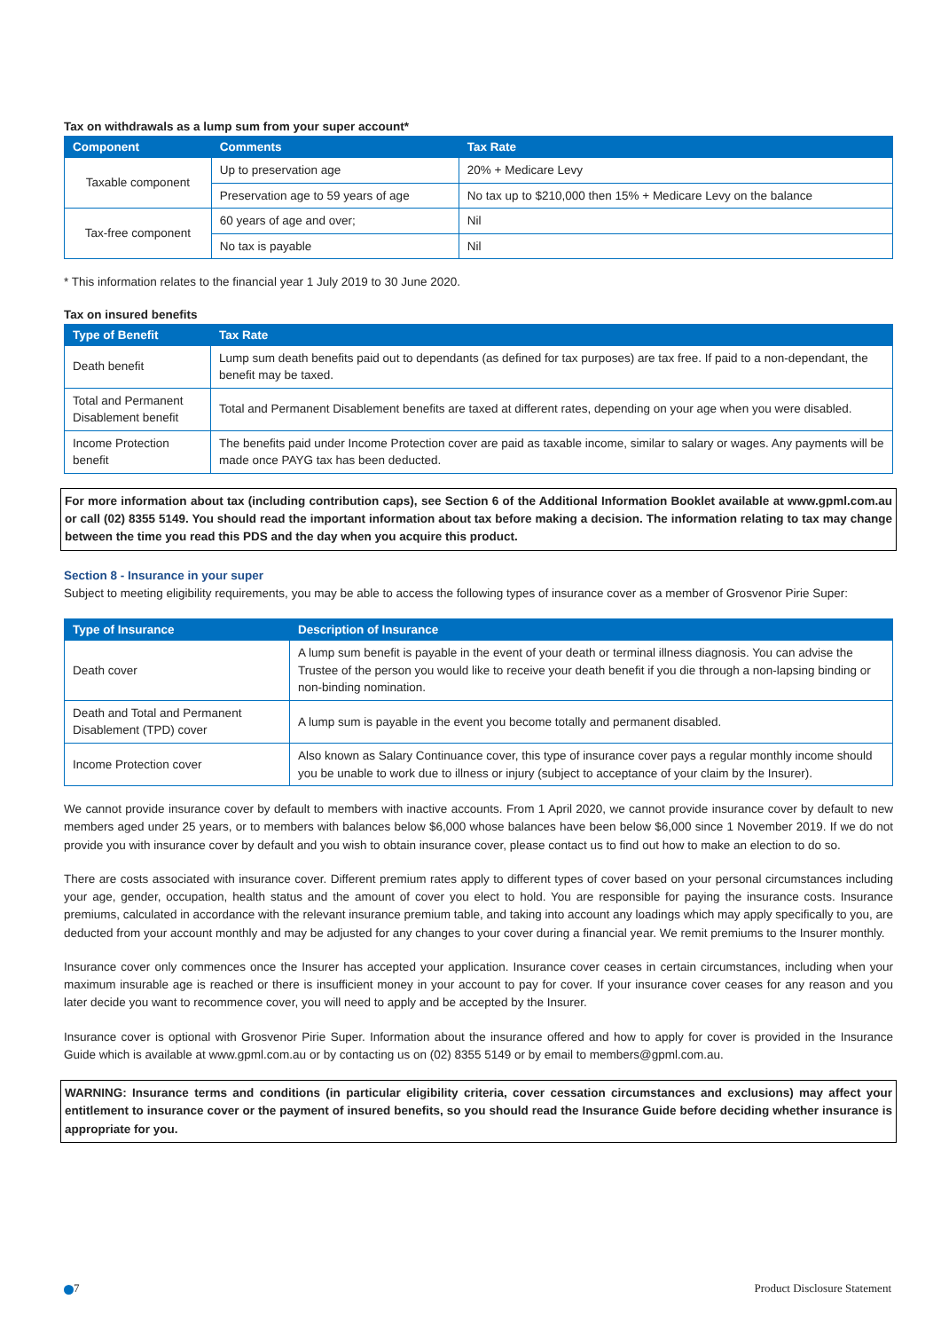Tax on withdrawals as a lump sum from your super account*
| Component | Comments | Tax Rate |
| --- | --- | --- |
| Taxable component | Up to preservation age | 20% + Medicare Levy |
| | Preservation age to 59 years of age | No tax up to $210,000 then 15% + Medicare Levy on the balance |
| Tax-free component | 60 years of age and over; | Nil |
| | No tax is payable | Nil |
* This information relates to the financial year 1 July 2019 to 30 June 2020.
Tax on insured benefits
| Type of Benefit | Tax Rate |
| --- | --- |
| Death benefit | Lump sum death benefits paid out to dependants (as defined for tax purposes) are tax free. If paid to a non-dependant, the benefit may be taxed. |
| Total and Permanent Disablement benefit | Total and Permanent Disablement benefits are taxed at different rates, depending on your age when you were disabled. |
| Income Protection benefit | The benefits paid under Income Protection cover are paid as taxable income, similar to salary or wages. Any payments will be made once PAYG tax has been deducted. |
For more information about tax (including contribution caps), see Section 6 of the Additional Information Booklet available at www.gpml.com.au or call (02) 8355 5149. You should read the important information about tax before making a decision. The information relating to tax may change between the time you read this PDS and the day when you acquire this product.
Section 8 - Insurance in your super
Subject to meeting eligibility requirements, you may be able to access the following types of insurance cover as a member of Grosvenor Pirie Super:
| Type of Insurance | Description of Insurance |
| --- | --- |
| Death cover | A lump sum benefit is payable in the event of your death or terminal illness diagnosis. You can advise the Trustee of the person you would like to receive your death benefit if you die through a non-lapsing binding or non-binding nomination. |
| Death and Total and Permanent Disablement (TPD) cover | A lump sum is payable in the event you become totally and permanent disabled. |
| Income Protection cover | Also known as Salary Continuance cover, this type of insurance cover pays a regular monthly income should you be unable to work due to illness or injury (subject to acceptance of your claim by the Insurer). |
We cannot provide insurance cover by default to members with inactive accounts. From 1 April 2020, we cannot provide insurance cover by default to new members aged under 25 years, or to members with balances below $6,000 whose balances have been below $6,000 since 1 November 2019. If we do not provide you with insurance cover by default and you wish to obtain insurance cover, please contact us to find out how to make an election to do so.
There are costs associated with insurance cover. Different premium rates apply to different types of cover based on your personal circumstances including your age, gender, occupation, health status and the amount of cover you elect to hold. You are responsible for paying the insurance costs. Insurance premiums, calculated in accordance with the relevant insurance premium table, and taking into account any loadings which may apply specifically to you, are deducted from your account monthly and may be adjusted for any changes to your cover during a financial year. We remit premiums to the Insurer monthly.
Insurance cover only commences once the Insurer has accepted your application. Insurance cover ceases in certain circumstances, including when your maximum insurable age is reached or there is insufficient money in your account to pay for cover. If your insurance cover ceases for any reason and you later decide you want to recommence cover, you will need to apply and be accepted by the Insurer.
Insurance cover is optional with Grosvenor Pirie Super. Information about the insurance offered and how to apply for cover is provided in the Insurance Guide which is available at www.gpml.com.au or by contacting us on (02) 8355 5149 or by email to members@gpml.com.au.
WARNING: Insurance terms and conditions (in particular eligibility criteria, cover cessation circumstances and exclusions) may affect your entitlement to insurance cover or the payment of insured benefits, so you should read the Insurance Guide before deciding whether insurance is appropriate for you.
7 Product Disclosure Statement